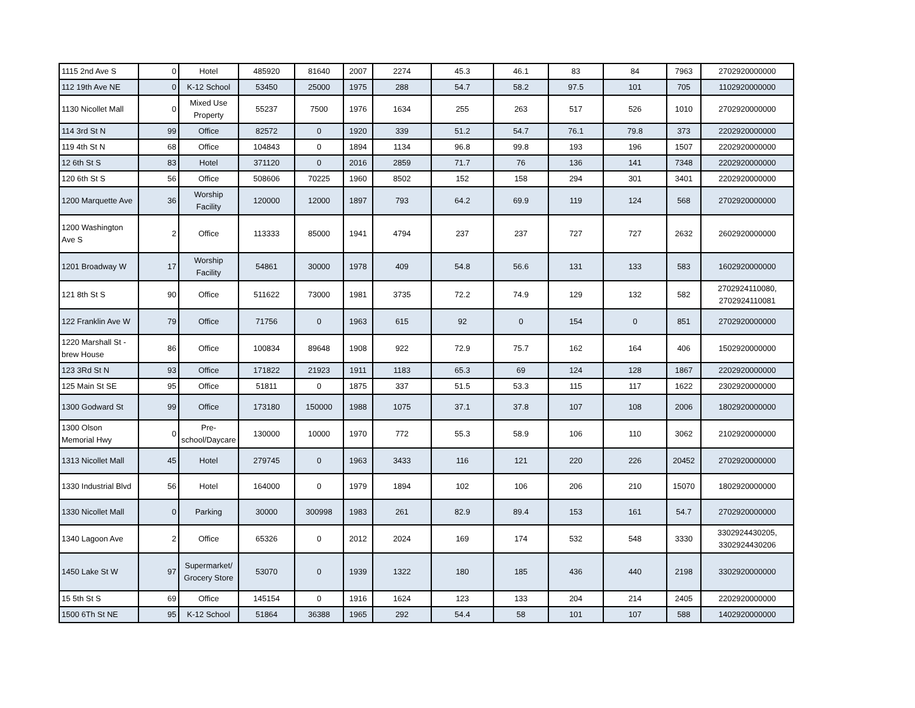| 1115 2nd Ave S | 0 | Hotel | 485920 | 81640 | 2007 | 2274 | 45.3 | 46.1 | 83 | 84 | 7963 | 2702920000000 |
| 112 19th Ave NE | 0 | K-12 School | 53450 | 25000 | 1975 | 288 | 54.7 | 58.2 | 97.5 | 101 | 705 | 1102920000000 |
| 1130 Nicollet Mall | 0 | Mixed Use Property | 55237 | 7500 | 1976 | 1634 | 255 | 263 | 517 | 526 | 1010 | 2702920000000 |
| 114 3rd St N | 99 | Office | 82572 | 0 | 1920 | 339 | 51.2 | 54.7 | 76.1 | 79.8 | 373 | 2202920000000 |
| 119 4th St N | 68 | Office | 104843 | 0 | 1894 | 1134 | 96.8 | 99.8 | 193 | 196 | 1507 | 2202920000000 |
| 12 6th St S | 83 | Hotel | 371120 | 0 | 2016 | 2859 | 71.7 | 76 | 136 | 141 | 7348 | 2202920000000 |
| 120 6th St S | 56 | Office | 508606 | 70225 | 1960 | 8502 | 152 | 158 | 294 | 301 | 3401 | 2202920000000 |
| 1200 Marquette Ave | 36 | Worship Facility | 120000 | 12000 | 1897 | 793 | 64.2 | 69.9 | 119 | 124 | 568 | 2702920000000 |
| 1200 Washington Ave S | 2 | Office | 113333 | 85000 | 1941 | 4794 | 237 | 237 | 727 | 727 | 2632 | 2602920000000 |
| 1201 Broadway W | 17 | Worship Facility | 54861 | 30000 | 1978 | 409 | 54.8 | 56.6 | 131 | 133 | 583 | 1602920000000 |
| 121 8th St S | 90 | Office | 511622 | 73000 | 1981 | 3735 | 72.2 | 74.9 | 129 | 132 | 582 | 2702924110080, 2702924110081 |
| 122 Franklin Ave W | 79 | Office | 71756 | 0 | 1963 | 615 | 92 | 0 | 154 | 0 | 851 | 2702920000000 |
| 1220 Marshall St - brew House | 86 | Office | 100834 | 89648 | 1908 | 922 | 72.9 | 75.7 | 162 | 164 | 406 | 1502920000000 |
| 123 3Rd St N | 93 | Office | 171822 | 21923 | 1911 | 1183 | 65.3 | 69 | 124 | 128 | 1867 | 2202920000000 |
| 125 Main St SE | 95 | Office | 51811 | 0 | 1875 | 337 | 51.5 | 53.3 | 115 | 117 | 1622 | 2302920000000 |
| 1300 Godward St | 99 | Office | 173180 | 150000 | 1988 | 1075 | 37.1 | 37.8 | 107 | 108 | 2006 | 1802920000000 |
| 1300 Olson Memorial Hwy | 0 | Pre-school/Daycare | 130000 | 10000 | 1970 | 772 | 55.3 | 58.9 | 106 | 110 | 3062 | 2102920000000 |
| 1313 Nicollet Mall | 45 | Hotel | 279745 | 0 | 1963 | 3433 | 116 | 121 | 220 | 226 | 20452 | 2702920000000 |
| 1330 Industrial Blvd | 56 | Hotel | 164000 | 0 | 1979 | 1894 | 102 | 106 | 206 | 210 | 15070 | 1802920000000 |
| 1330 Nicollet Mall | 0 | Parking | 30000 | 300998 | 1983 | 261 | 82.9 | 89.4 | 153 | 161 | 54.7 | 2702920000000 |
| 1340 Lagoon Ave | 2 | Office | 65326 | 0 | 2012 | 2024 | 169 | 174 | 532 | 548 | 3330 | 3302924430205, 3302924430206 |
| 1450 Lake St W | 97 | Supermarket/ Grocery Store | 53070 | 0 | 1939 | 1322 | 180 | 185 | 436 | 440 | 2198 | 3302920000000 |
| 15 5th St S | 69 | Office | 145154 | 0 | 1916 | 1624 | 123 | 133 | 204 | 214 | 2405 | 2202920000000 |
| 1500 6Th St NE | 95 | K-12 School | 51864 | 36388 | 1965 | 292 | 54.4 | 58 | 101 | 107 | 588 | 1402920000000 |